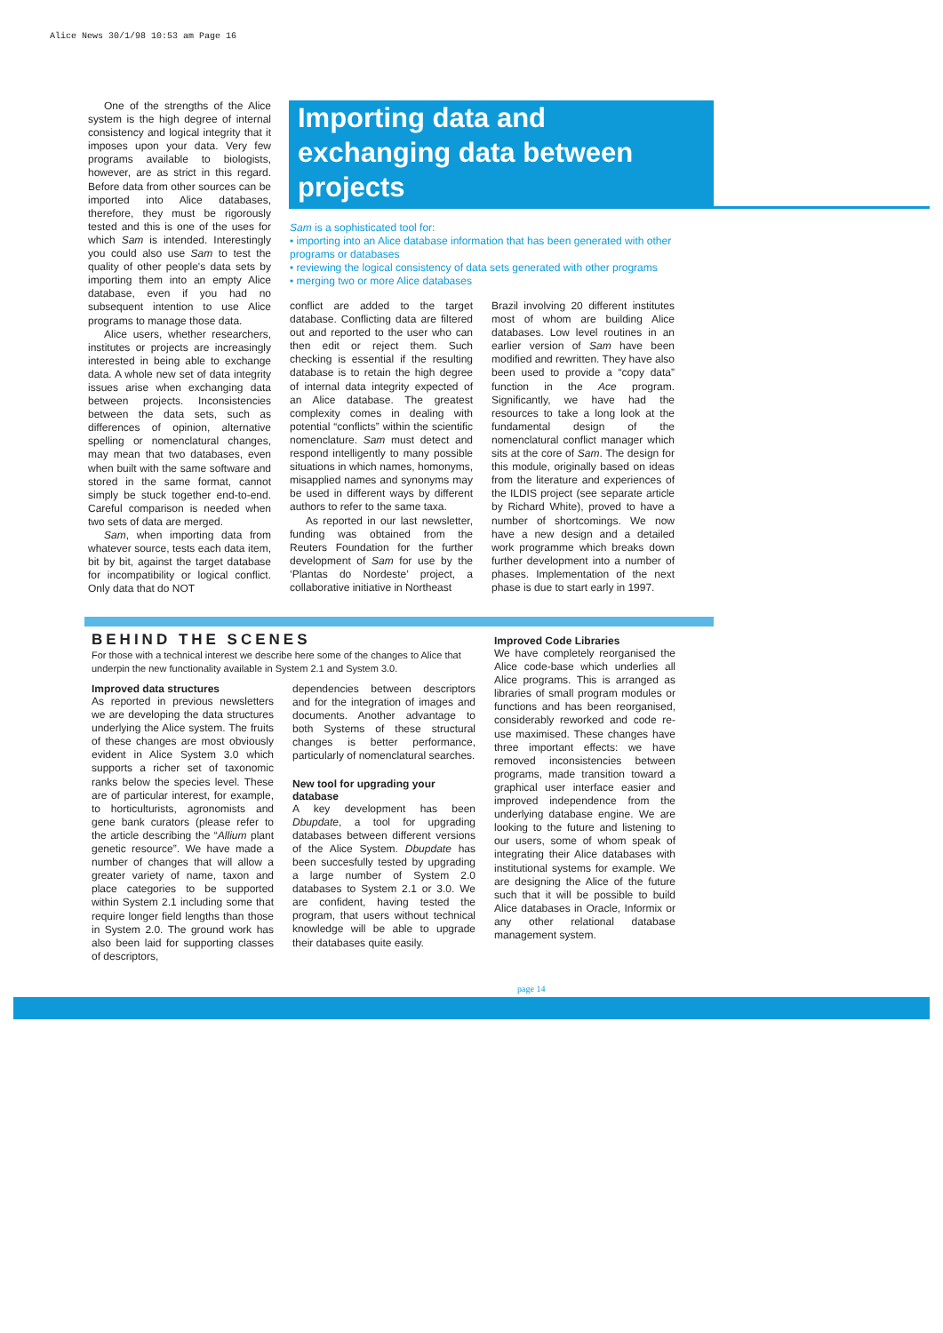Alice News 30/1/98 10:53 am Page 16
One of the strengths of the Alice system is the high degree of internal consistency and logical integrity that it imposes upon your data. Very few programs available to biologists, however, are as strict in this regard. Before data from other sources can be imported into Alice databases, therefore, they must be rigorously tested and this is one of the uses for which Sam is intended. Interestingly you could also use Sam to test the quality of other people's data sets by importing them into an empty Alice database, even if you had no subsequent intention to use Alice programs to manage those data.
Alice users, whether researchers, institutes or projects are increasingly interested in being able to exchange data. A whole new set of data integrity issues arise when exchanging data between projects. Inconsistencies between the data sets, such as differences of opinion, alternative spelling or nomenclatural changes, may mean that two databases, even when built with the same software and stored in the same format, cannot simply be stuck together end-to-end. Careful comparison is needed when two sets of data are merged.
Sam, when importing data from whatever source, tests each data item, bit by bit, against the target database for incompatibility or logical conflict. Only data that do NOT
Importing data and exchanging data between projects
Sam is a sophisticated tool for:
• importing into an Alice database information that has been generated with other programs or databases
• reviewing the logical consistency of data sets generated with other programs
• merging two or more Alice databases
conflict are added to the target database. Conflicting data are filtered out and reported to the user who can then edit or reject them. Such checking is essential if the resulting database is to retain the high degree of internal data integrity expected of an Alice database. The greatest complexity comes in dealing with potential “conflicts” within the scientific nomenclature. Sam must detect and respond intelligently to many possible situations in which names, homonyms, misapplied names and synonyms may be used in different ways by different authors to refer to the same taxa.
As reported in our last newsletter, funding was obtained from the Reuters Foundation for the further development of Sam for use by the ‘Plantas do Nordeste’ project, a collaborative initiative in Northeast
Brazil involving 20 different institutes most of whom are building Alice databases. Low level routines in an earlier version of Sam have been modified and rewritten. They have also been used to provide a “copy data” function in the Ace program. Significantly, we have had the resources to take a long look at the fundamental design of the nomenclatural conflict manager which sits at the core of Sam. The design for this module, originally based on ideas from the literature and experiences of the ILDIS project (see separate article by Richard White), proved to have a number of shortcomings. We now have a new design and a detailed work programme which breaks down further development into a number of phases. Implementation of the next phase is due to start early in 1997.
BEHIND THE SCENES
For those with a technical interest we describe here some of the changes to Alice that underpin the new functionality available in System 2.1 and System 3.0.
Improved data structures
As reported in previous newsletters we are developing the data structures underlying the Alice system. The fruits of these changes are most obviously evident in Alice System 3.0 which supports a richer set of taxonomic ranks below the species level. These are of particular interest, for example, to horticulturists, agronomists and gene bank curators (please refer to the article describing the “Allium plant genetic resource”. We have made a number of changes that will allow a greater variety of name, taxon and place categories to be supported within System 2.1 including some that require longer field lengths than those in System 2.0. The ground work has also been laid for supporting classes of descriptors,
dependencies between descriptors and for the integration of images and documents. Another advantage to both Systems of these structural changes is better performance, particularly of nomenclatural searches.
New tool for upgrading your database
A key development has been Dbupdate, a tool for upgrading databases between different versions of the Alice System. Dbupdate has been succesfully tested by upgrading a large number of System 2.0 databases to System 2.1 or 3.0. We are confident, having tested the program, that users without technical knowledge will be able to upgrade their databases quite easily.
Improved Code Libraries
We have completely reorganised the Alice code-base which underlies all Alice programs. This is arranged as libraries of small program modules or functions and has been reorganised, considerably reworked and code re-use maximised. These changes have three important effects: we have removed inconsistencies between programs, made transition toward a graphical user interface easier and improved independence from the underlying database engine. We are looking to the future and listening to our users, some of whom speak of integrating their Alice databases with institutional systems for example. We are designing the Alice of the future such that it will be possible to build Alice databases in Oracle, Informix or any other relational database management system.
page 14